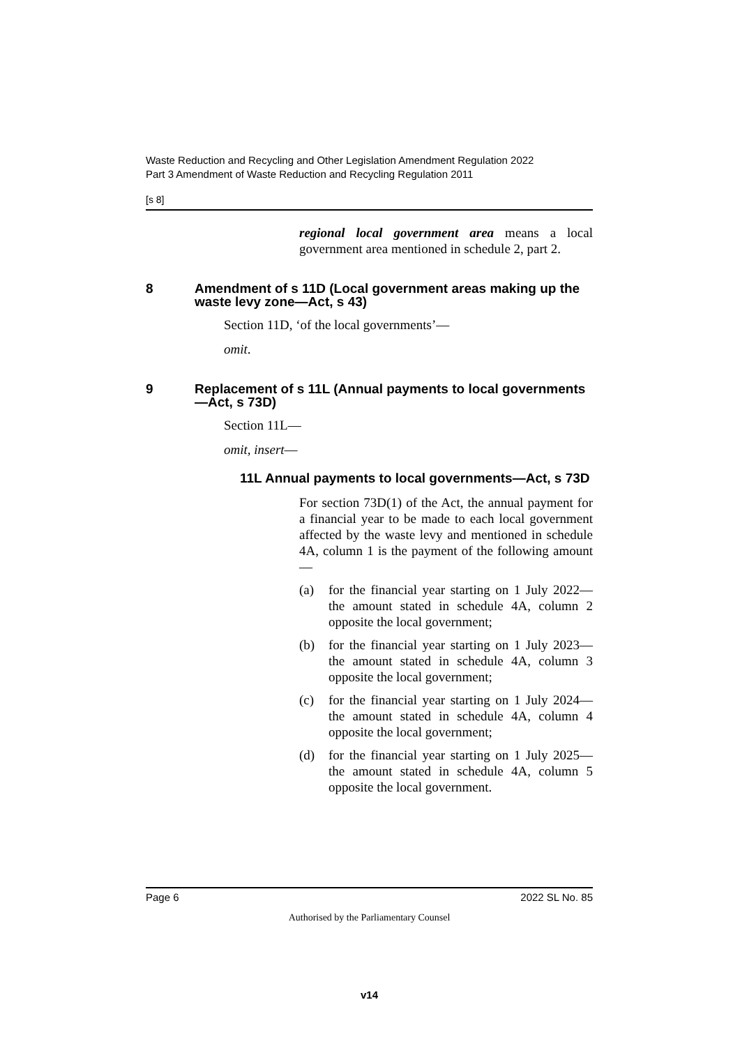Waste Reduction and Recycling and Other Legislation Amendment Regulation 2022
Part 3 Amendment of Waste Reduction and Recycling Regulation 2011
[s 8]
regional local government area means a local government area mentioned in schedule 2, part 2.
8 Amendment of s 11D (Local government areas making up the waste levy zone—Act, s 43)
Section 11D, ‘of the local governments’—
omit.
9 Replacement of s 11L (Annual payments to local governments—Act, s 73D)
Section 11L—
omit, insert—
11L Annual payments to local governments—Act, s 73D
For section 73D(1) of the Act, the annual payment for a financial year to be made to each local government affected by the waste levy and mentioned in schedule 4A, column 1 is the payment of the following amount—
(a) for the financial year starting on 1 July 2022—the amount stated in schedule 4A, column 2 opposite the local government;
(b) for the financial year starting on 1 July 2023—the amount stated in schedule 4A, column 3 opposite the local government;
(c) for the financial year starting on 1 July 2024—the amount stated in schedule 4A, column 4 opposite the local government;
(d) for the financial year starting on 1 July 2025—the amount stated in schedule 4A, column 5 opposite the local government.
Page 6 2022 SL No. 85
Authorised by the Parliamentary Counsel
v14